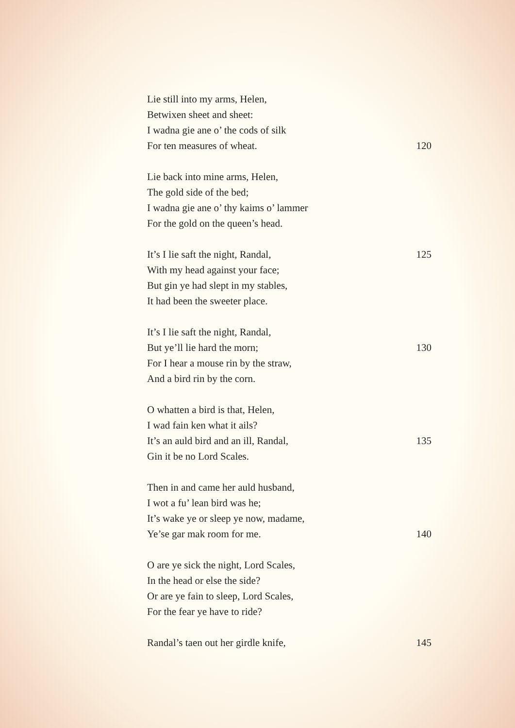Lie still into my arms, Helen,
Betwixen sheet and sheet:
I wadna gie ane o’ the cods of silk
For ten measures of wheat. 120
Lie back into mine arms, Helen,
The gold side of the bed;
I wadna gie ane o’ thy kaims o’ lammer
For the gold on the queen’s head.
It’s I lie saft the night, Randal, 125
With my head against your face;
But gin ye had slept in my stables,
It had been the sweeter place.
It’s I lie saft the night, Randal,
But ye’ll lie hard the morn; 130
For I hear a mouse rin by the straw,
And a bird rin by the corn.
O whatten a bird is that, Helen,
I wad fain ken what it ails?
It’s an auld bird and an ill, Randal, 135
Gin it be no Lord Scales.
Then in and came her auld husband,
I wot a fu’ lean bird was he;
It’s wake ye or sleep ye now, madame,
Ye’se gar mak room for me. 140
O are ye sick the night, Lord Scales,
In the head or else the side?
Or are ye fain to sleep, Lord Scales,
For the fear ye have to ride?
Randal’s taen out her girdle knife, 145